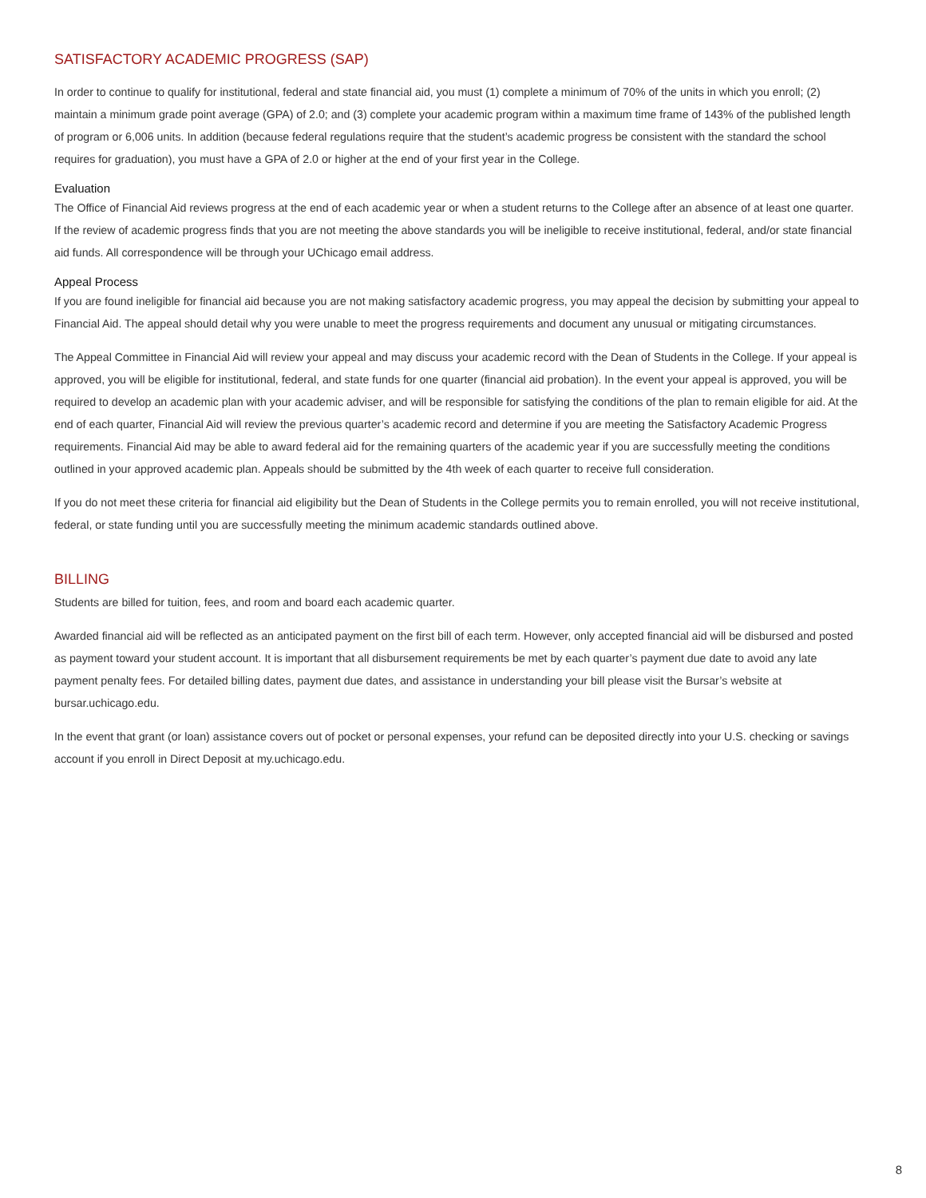SATISFACTORY ACADEMIC PROGRESS (SAP)
In order to continue to qualify for institutional, federal and state financial aid, you must (1) complete a minimum of 70% of the units in which you enroll; (2) maintain a minimum grade point average (GPA) of 2.0; and (3) complete your academic program within a maximum time frame of 143% of the published length of program or 6,006 units. In addition (because federal regulations require that the student’s academic progress be consistent with the standard the school requires for graduation), you must have a GPA of 2.0 or higher at the end of your first year in the College.
Evaluation
The Office of Financial Aid reviews progress at the end of each academic year or when a student returns to the College after an absence of at least one quarter. If the review of academic progress finds that you are not meeting the above standards you will be ineligible to receive institutional, federal, and/or state financial aid funds. All correspondence will be through your UChicago email address.
Appeal Process
If you are found ineligible for financial aid because you are not making satisfactory academic progress, you may appeal the decision by submitting your appeal to Financial Aid. The appeal should detail why you were unable to meet the progress requirements and document any unusual or mitigating circumstances.
The Appeal Committee in Financial Aid will review your appeal and may discuss your academic record with the Dean of Students in the College. If your appeal is approved, you will be eligible for institutional, federal, and state funds for one quarter (financial aid probation). In the event your appeal is approved, you will be required to develop an academic plan with your academic adviser, and will be responsible for satisfying the conditions of the plan to remain eligible for aid. At the end of each quarter, Financial Aid will review the previous quarter’s academic record and determine if you are meeting the Satisfactory Academic Progress requirements. Financial Aid may be able to award federal aid for the remaining quarters of the academic year if you are successfully meeting the conditions outlined in your approved academic plan. Appeals should be submitted by the 4th week of each quarter to receive full consideration.
If you do not meet these criteria for financial aid eligibility but the Dean of Students in the College permits you to remain enrolled, you will not receive institutional, federal, or state funding until you are successfully meeting the minimum academic standards outlined above.
BILLING
Students are billed for tuition, fees, and room and board each academic quarter.
Awarded financial aid will be reflected as an anticipated payment on the first bill of each term. However, only accepted financial aid will be disbursed and posted as payment toward your student account. It is important that all disbursement requirements be met by each quarter’s payment due date to avoid any late payment penalty fees. For detailed billing dates, payment due dates, and assistance in understanding your bill please visit the Bursar’s website at bursar.uchicago.edu.
In the event that grant (or loan) assistance covers out of pocket or personal expenses, your refund can be deposited directly into your U.S. checking or savings account if you enroll in Direct Deposit at my.uchicago.edu.
8